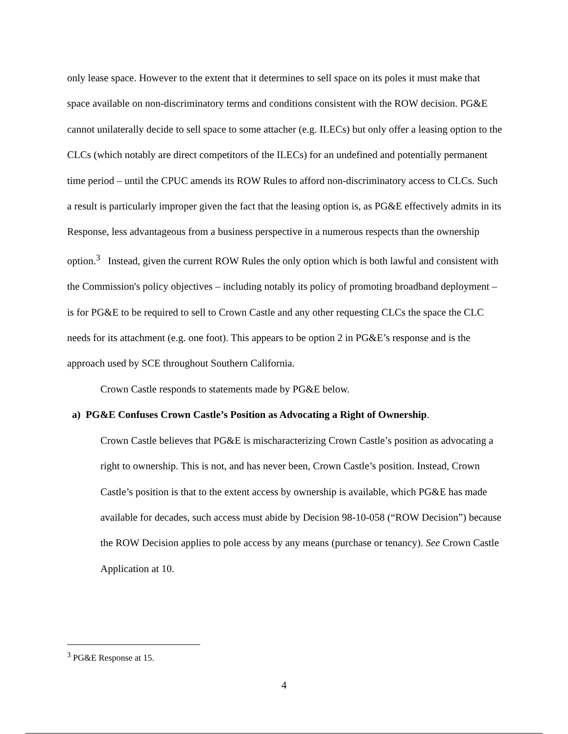only lease space. However to the extent that it determines to sell space on its poles it must make that space available on non-discriminatory terms and conditions consistent with the ROW decision. PG&E cannot unilaterally decide to sell space to some attacher (e.g. ILECs) but only offer a leasing option to the CLCs (which notably are direct competitors of the ILECs) for an undefined and potentially permanent time period – until the CPUC amends its ROW Rules to afford non-discriminatory access to CLCs. Such a result is particularly improper given the fact that the leasing option is, as PG&E effectively admits in its Response, less advantageous from a business perspective in a numerous respects than the ownership option.<sup>3</sup> Instead, given the current ROW Rules the only option which is both lawful and consistent with the Commission's policy objectives – including notably its policy of promoting broadband deployment – is for PG&E to be required to sell to Crown Castle and any other requesting CLCs the space the CLC needs for its attachment (e.g. one foot). This appears to be option 2 in PG&E’s response and is the approach used by SCE throughout Southern California.
Crown Castle responds to statements made by PG&E below.
a) PG&E Confuses Crown Castle’s Position as Advocating a Right of Ownership.
Crown Castle believes that PG&E is mischaracterizing Crown Castle’s position as advocating a right to ownership. This is not, and has never been, Crown Castle’s position. Instead, Crown Castle’s position is that to the extent access by ownership is available, which PG&E has made available for decades, such access must abide by Decision 98-10-058 (“ROW Decision”) because the ROW Decision applies to pole access by any means (purchase or tenancy). See Crown Castle Application at 10.
<sup>3</sup> PG&E Response at 15.
4